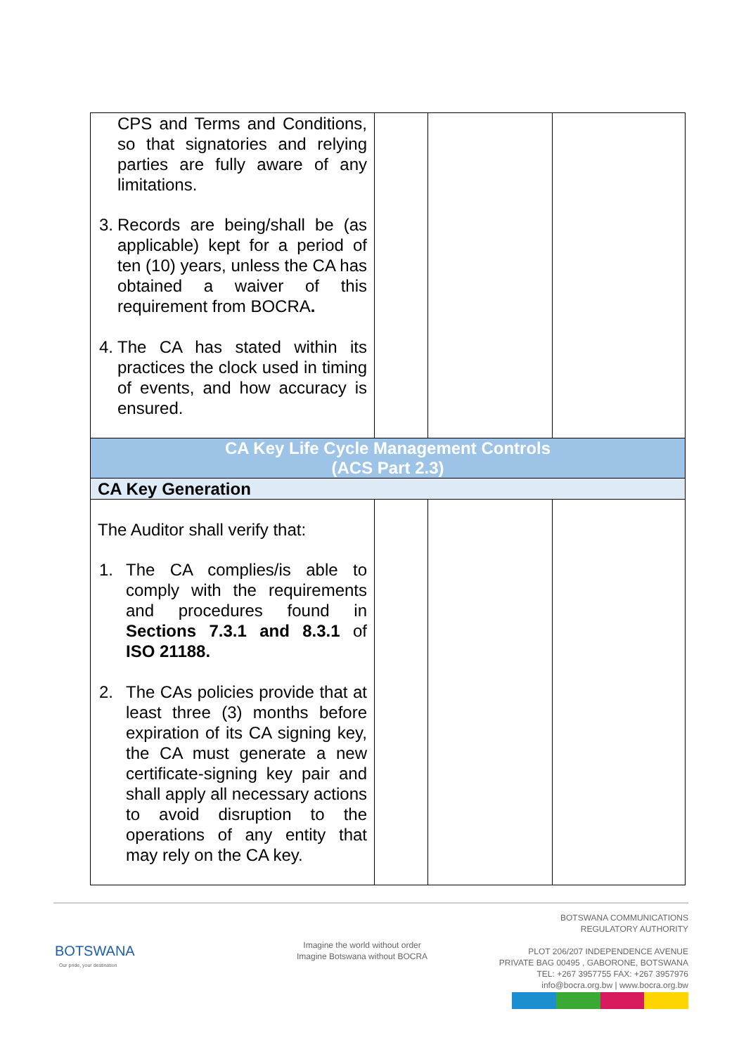| CPS and Terms and Conditions, so that signatories and relying parties are fully aware of any limitations. 3. Records are being/shall be (as applicable) kept for a period of ten (10) years, unless the CA has obtained a waiver of this requirement from BOCRA . 4. The CA has stated within its practices the clock used in timing of events, and how accuracy is ensured. | | | |
| CA Key Life Cycle Management Controls (ACS Part 2.3) | | | |
| CA Key Generation | | | |
| The Auditor shall verify that: 1. The CA complies/is able to comply with the requirements and procedures found in Sections 7.3.1 and 8.3.1 of ISO 21188. 2. The CAs policies provide that at least three (3) months before expiration of its CA signing key, the CA must generate a new certificate-signing key pair and shall apply all necessary actions to avoid disruption to the operations of any entity that may rely on the CA key. | | | |
BOTSWANA
Our pride, your destination
Imagine the world without order
Imagine Botswana without BOCRA
BOTSWANA COMMUNICATIONS
REGULATORY AUTHORITY
PLOT 206/207 INDEPENDENCE AVENUE
PRIVATE BAG 00495 , GABORONE, BOTSWANA
TEL: +267 3957755 FAX: +267 3957976
info@bocra.org.bw | www.bocra.org.bw